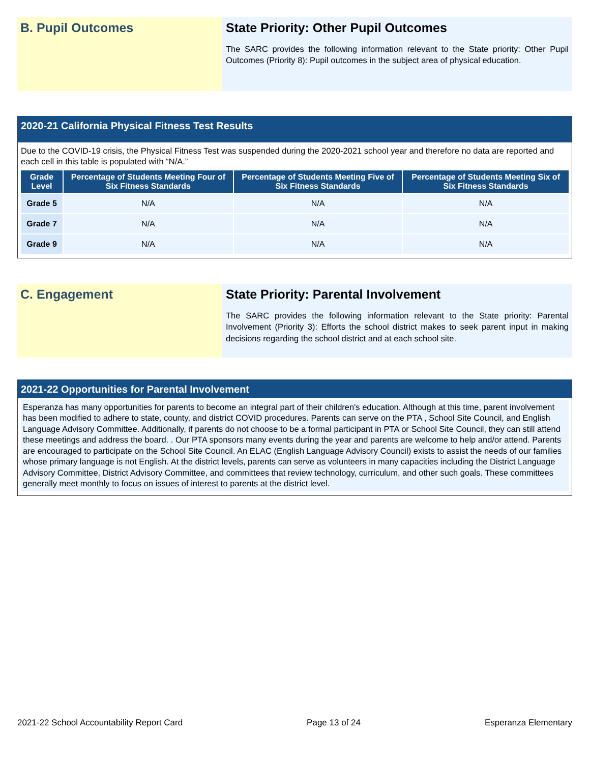B. Pupil Outcomes State Priority: Other Pupil Outcomes
The SARC provides the following information relevant to the State priority: Other Pupil Outcomes (Priority 8): Pupil outcomes in the subject area of physical education.
2020-21 California Physical Fitness Test Results
Due to the COVID-19 crisis, the Physical Fitness Test was suspended during the 2020-2021 school year and therefore no data are reported and each cell in this table is populated with “N/A.”
| Grade Level | Percentage of Students Meeting Four of Six Fitness Standards | Percentage of Students Meeting Five of Six Fitness Standards | Percentage of Students Meeting Six of Six Fitness Standards |
| --- | --- | --- | --- |
| Grade 5 | N/A | N/A | N/A |
| Grade 7 | N/A | N/A | N/A |
| Grade 9 | N/A | N/A | N/A |
C. Engagement State Priority: Parental Involvement
The SARC provides the following information relevant to the State priority: Parental Involvement (Priority 3): Efforts the school district makes to seek parent input in making decisions regarding the school district and at each school site.
2021-22 Opportunities for Parental Involvement
Esperanza has many opportunities for parents to become an integral part of their children's education. Although at this time, parent involvement has been modified to adhere to state, county, and district COVID procedures. Parents can serve on the PTA , School Site Council, and English Language Advisory Committee. Additionally, if parents do not choose to be a formal participant in PTA or School Site Council, they can still attend these meetings and address the board. . Our PTA sponsors many events during the year and parents are welcome to help and/or attend. Parents are encouraged to participate on the School Site Council. An ELAC (English Language Advisory Council) exists to assist the needs of our families whose primary language is not English. At the district levels, parents can serve as volunteers in many capacities including the District Language Advisory Committee, District Advisory Committee, and committees that review technology, curriculum, and other such goals. These committees generally meet monthly to focus on issues of interest to parents at the district level.
2021-22 School Accountability Report Card Page 13 of 24 Esperanza Elementary